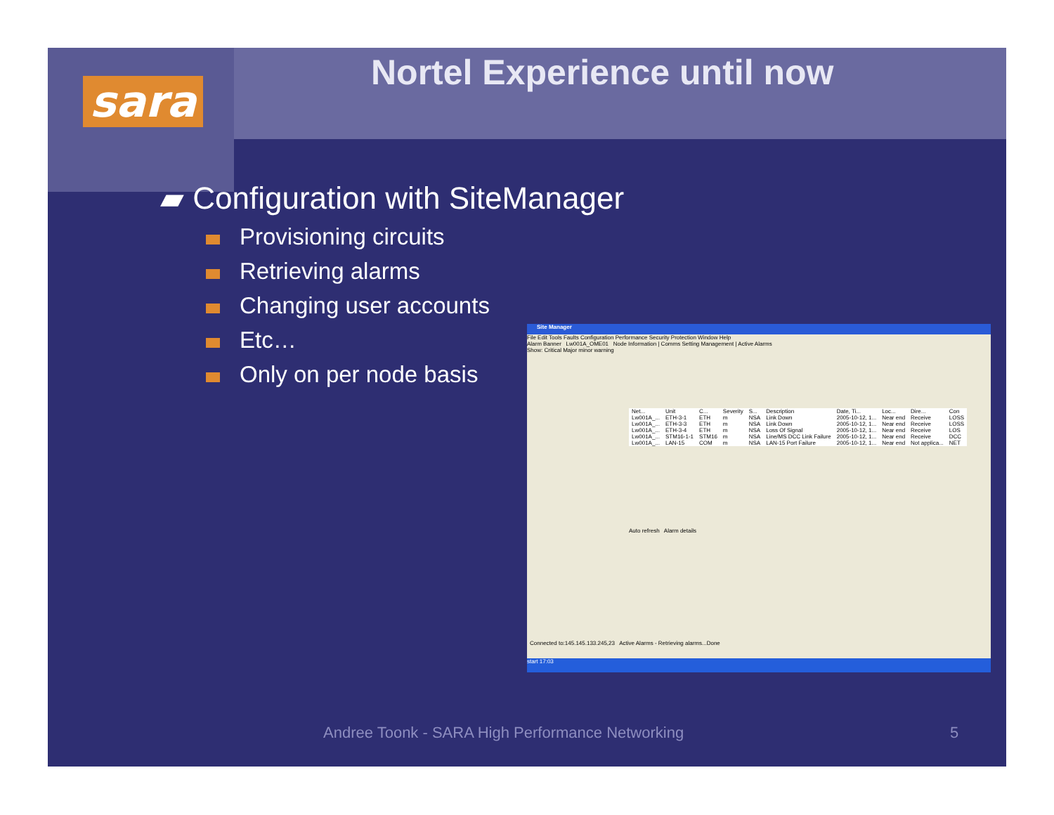sara Nortel Experience until now
▰ Configuration with SiteManager
Provisioning circuits
Retrieving alarms
Changing user accounts
Etc…
Only on per node basis
Site Manager
File Edit Tools Faults Configuration Performance Security Protection Window Help
Alarm Banner Lw001A_OME01 Node Information | Comms Setting Management | Active Alarms
Show: Critical Major minor warning
| Net... | Unit | C... | Severity | S... | Description | Date, Ti... | Loc... | Dire... | Con |
| --- | --- | --- | --- | --- | --- | --- | --- | --- | --- |
| Lw001A_... | ETH-3-1 | ETH | m | NSA | Link Down | 2005-10-12, 1... | Near end | Receive | LOSS |
| Lw001A_... | ETH-3-3 | ETH | m | NSA | Link Down | 2005-10-12, 1... | Near end | Receive | LOSS |
| Lw001A_... | ETH-3-4 | ETH | m | NSA | Loss Of Signal | 2005-10-12, 1... | Near end | Receive | LOS |
| Lw001A_... | STM16-1-1 | STM16 | m | NSA | Line/MS DCC Link Failure | 2005-10-12, 1... | Near end | Receive | DCC |
| Lw001A_... | LAN-15 | COM | m | NSA | LAN-15 Port Failure | 2005-10-12, 1... | Near end | Not applica... | NET |
Auto refresh Alarm details
Connected to:145.145.133.245,23 Active Alarms - Retrieving alarms...Done
start 17:03
Andree Toonk - SARA High Performance Networking
5